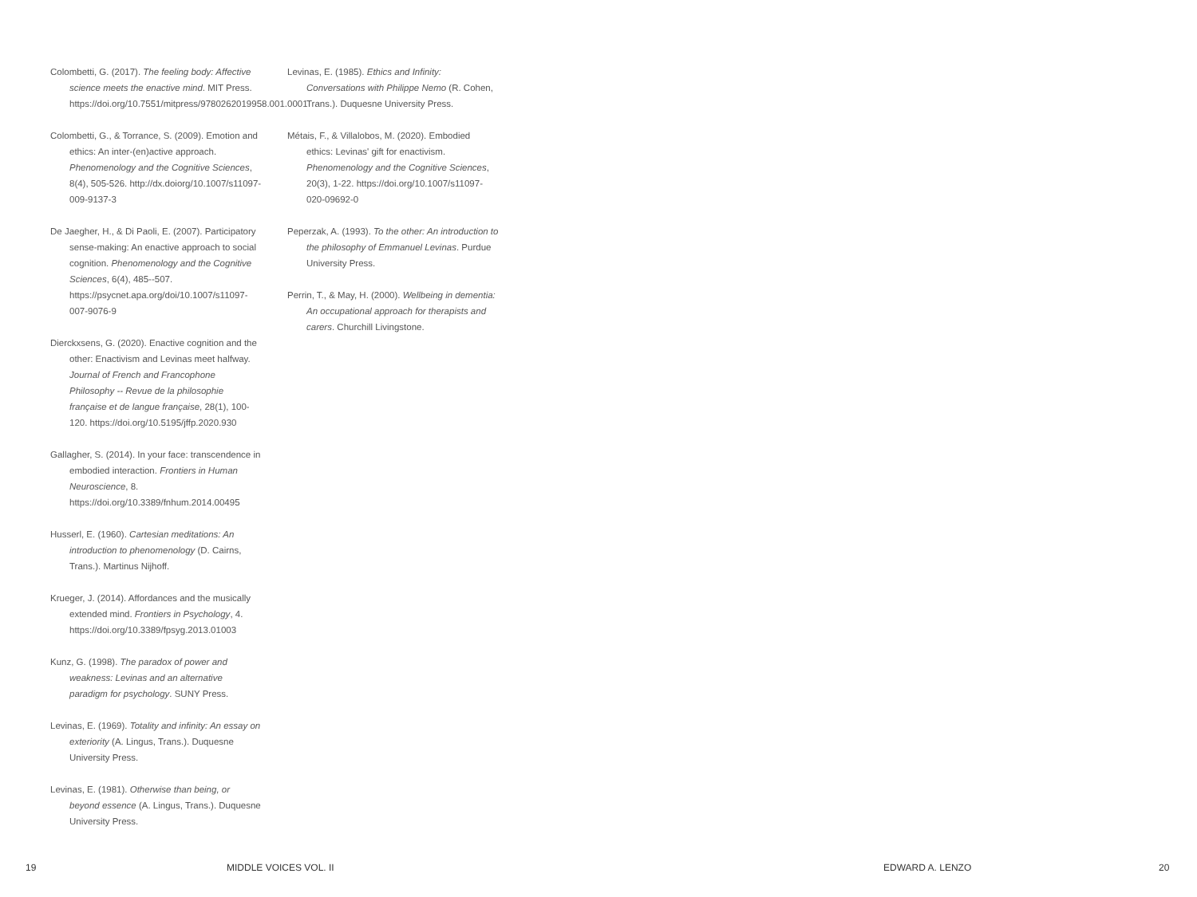Colombetti, G. (2017). The feeling body: Affective science meets the enactive mind. MIT Press. https://doi.org/10.7551/mitpress/9780262019958.001.0001
Colombetti, G., & Torrance, S. (2009). Emotion and ethics: An inter-(en)active approach. Phenomenology and the Cognitive Sciences, 8(4), 505-526. http://dx.doiorg/10.1007/s11097-009-9137-3
De Jaegher, H., & Di Paoli, E. (2007). Participatory sense-making: An enactive approach to social cognition. Phenomenology and the Cognitive Sciences, 6(4), 485--507. https://psycnet.apa.org/doi/10.1007/s11097-007-9076-9
Dierckxsens, G. (2020). Enactive cognition and the other: Enactivism and Levinas meet halfway. Journal of French and Francophone Philosophy -- Revue de la philosophie française et de langue française, 28(1), 100-120. https://doi.org/10.5195/jffp.2020.930
Gallagher, S. (2014). In your face: transcendence in embodied interaction. Frontiers in Human Neuroscience, 8. https://doi.org/10.3389/fnhum.2014.00495
Husserl, E. (1960). Cartesian meditations: An introduction to phenomenology (D. Cairns, Trans.). Martinus Nijhoff.
Krueger, J. (2014). Affordances and the musically extended mind. Frontiers in Psychology, 4. https://doi.org/10.3389/fpsyg.2013.01003
Kunz, G. (1998). The paradox of power and weakness: Levinas and an alternative paradigm for psychology. SUNY Press.
Levinas, E. (1969). Totality and infinity: An essay on exteriority (A. Lingus, Trans.). Duquesne University Press.
Levinas, E. (1981). Otherwise than being, or beyond essence (A. Lingus, Trans.). Duquesne University Press.
Levinas, E. (1985). Ethics and Infinity: Conversations with Philippe Nemo (R. Cohen, Trans.). Duquesne University Press.
Métais, F., & Villalobos, M. (2020). Embodied ethics: Levinas' gift for enactivism. Phenomenology and the Cognitive Sciences, 20(3), 1-22. https://doi.org/10.1007/s11097-020-09692-0
Peperzak, A. (1993). To the other: An introduction to the philosophy of Emmanuel Levinas. Purdue University Press.
Perrin, T., & May, H. (2000). Wellbeing in dementia: An occupational approach for therapists and carers. Churchill Livingstone.
19 MIDDLE VOICES VOL. II EDWARD A. LENZO 20